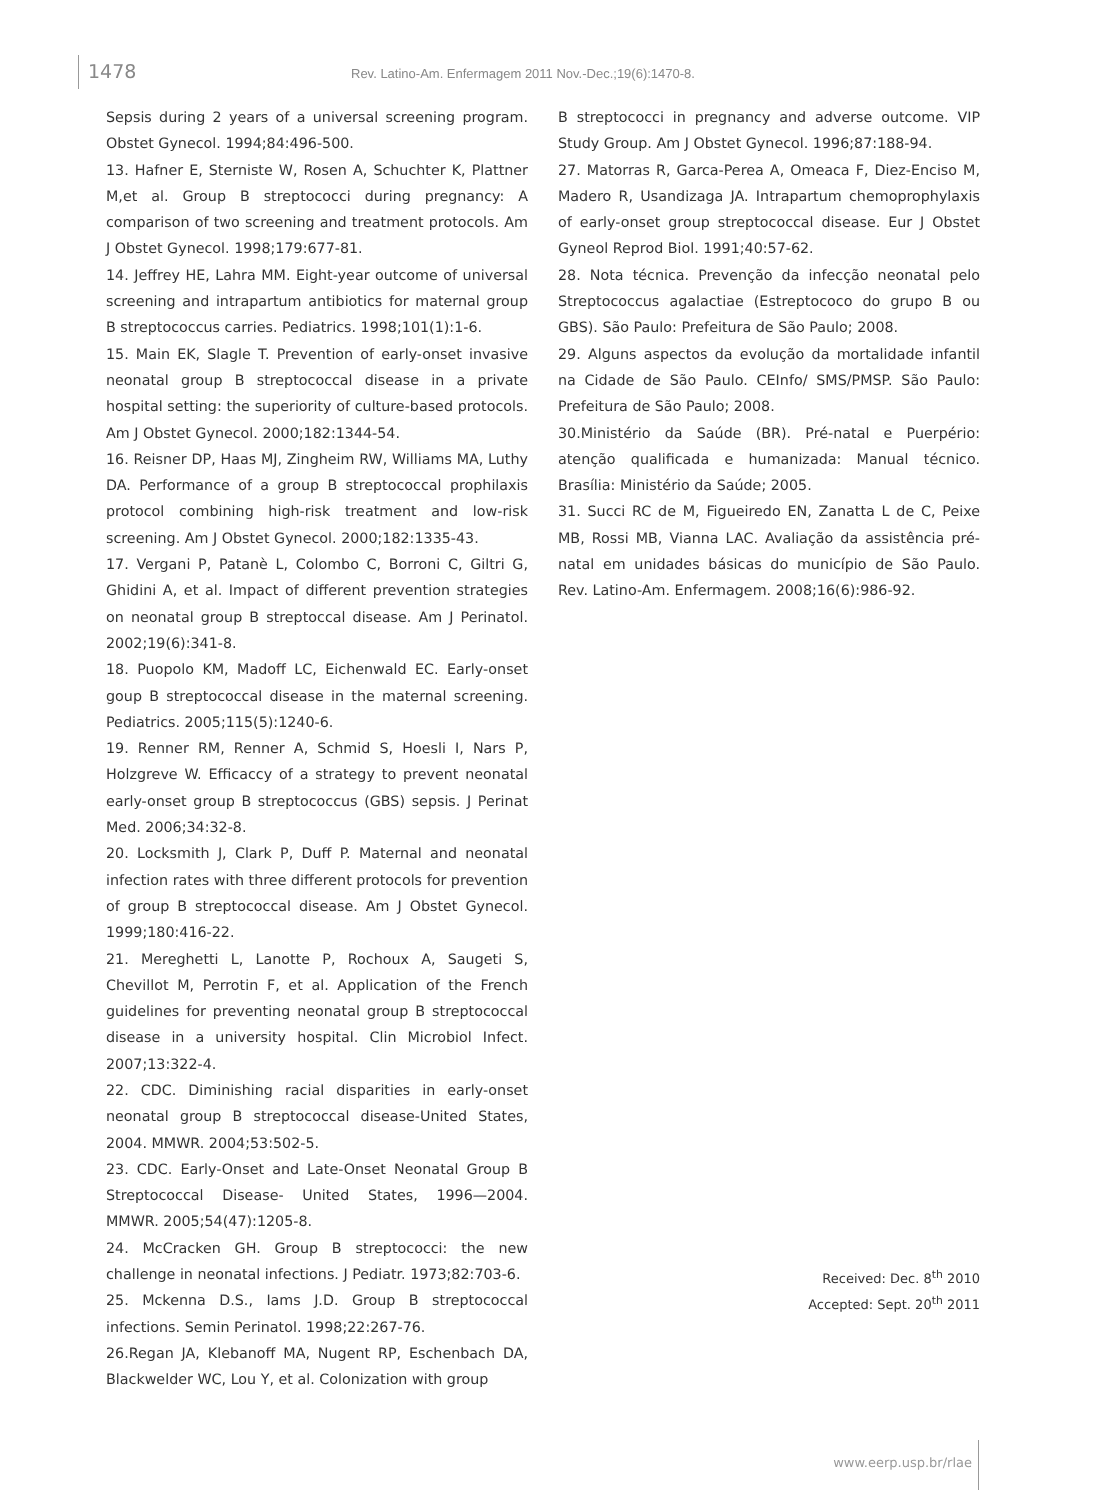1478 Rev. Latino-Am. Enfermagem 2011 Nov.-Dec.;19(6):1470-8.
Sepsis during 2 years of a universal screening program. Obstet Gynecol. 1994;84:496-500.
13. Hafner E, Sterniste W, Rosen A, Schuchter K, Plattner M,et al. Group B streptococci during pregnancy: A comparison of two screening and treatment protocols. Am J Obstet Gynecol. 1998;179:677-81.
14. Jeffrey HE, Lahra MM. Eight-year outcome of universal screening and intrapartum antibiotics for maternal group B streptococcus carries. Pediatrics. 1998;101(1):1-6.
15. Main EK, Slagle T. Prevention of early-onset invasive neonatal group B streptococcal disease in a private hospital setting: the superiority of culture-based protocols. Am J Obstet Gynecol. 2000;182:1344-54.
16. Reisner DP, Haas MJ, Zingheim RW, Williams MA, Luthy DA. Performance of a group B streptococcal prophilaxis protocol combining high-risk treatment and low-risk screening. Am J Obstet Gynecol. 2000;182:1335-43.
17. Vergani P, Patanè L, Colombo C, Borroni C, Giltri G, Ghidini A, et al. Impact of different prevention strategies on neonatal group B streptoccal disease. Am J Perinatol. 2002;19(6):341-8.
18. Puopolo KM, Madoff LC, Eichenwald EC. Early-onset goup B streptococcal disease in the maternal screening. Pediatrics. 2005;115(5):1240-6.
19. Renner RM, Renner A, Schmid S, Hoesli I, Nars P, Holzgreve W. Efficaccy of a strategy to prevent neonatal early-onset group B streptococcus (GBS) sepsis. J Perinat Med. 2006;34:32-8.
20. Locksmith J, Clark P, Duff P. Maternal and neonatal infection rates with three different protocols for prevention of group B streptococcal disease. Am J Obstet Gynecol. 1999;180:416-22.
21. Mereghetti L, Lanotte P, Rochoux A, Saugeti S, Chevillot M, Perrotin F, et al. Application of the French guidelines for preventing neonatal group B streptococcal disease in a university hospital. Clin Microbiol Infect. 2007;13:322-4.
22. CDC. Diminishing racial disparities in early-onset neonatal group B streptococcal disease-United States, 2004. MMWR. 2004;53:502-5.
23. CDC. Early-Onset and Late-Onset Neonatal Group B Streptococcal Disease- United States, 1996—2004. MMWR. 2005;54(47):1205-8.
24. McCracken GH. Group B streptococci: the new challenge in neonatal infections. J Pediatr. 1973;82:703-6.
25. Mckenna D.S., Iams J.D. Group B streptococcal infections. Semin Perinatol. 1998;22:267-76.
26.Regan JA, Klebanoff MA, Nugent RP, Eschenbach DA, Blackwelder WC, Lou Y, et al. Colonization with group
B streptococci in pregnancy and adverse outcome. VIP Study Group. Am J Obstet Gynecol. 1996;87:188-94.
27. Matorras R, Garca-Perea A, Omeaca F, Diez-Enciso M, Madero R, Usandizaga JA. Intrapartum chemoprophylaxis of early-onset group streptococcal disease. Eur J Obstet Gyneol Reprod Biol. 1991;40:57-62.
28. Nota técnica. Prevenção da infecção neonatal pelo Streptococcus agalactiae (Estreptococo do grupo B ou GBS). São Paulo: Prefeitura de São Paulo; 2008.
29. Alguns aspectos da evolução da mortalidade infantil na Cidade de São Paulo. CEInfo/ SMS/PMSP. São Paulo: Prefeitura de São Paulo; 2008.
30.Ministério da Saúde (BR). Pré-natal e Puerpério: atenção qualificada e humanizada: Manual técnico. Brasília: Ministério da Saúde; 2005.
31. Succi RC de M, Figueiredo EN, Zanatta L de C, Peixe MB, Rossi MB, Vianna LAC. Avaliação da assistência pré-natal em unidades básicas do município de São Paulo. Rev. Latino-Am. Enfermagem. 2008;16(6):986-92.
Received: Dec. 8<sup>th</sup> 2010
Accepted: Sept. 20<sup>th</sup> 2011
www.eerp.usp.br/rlae